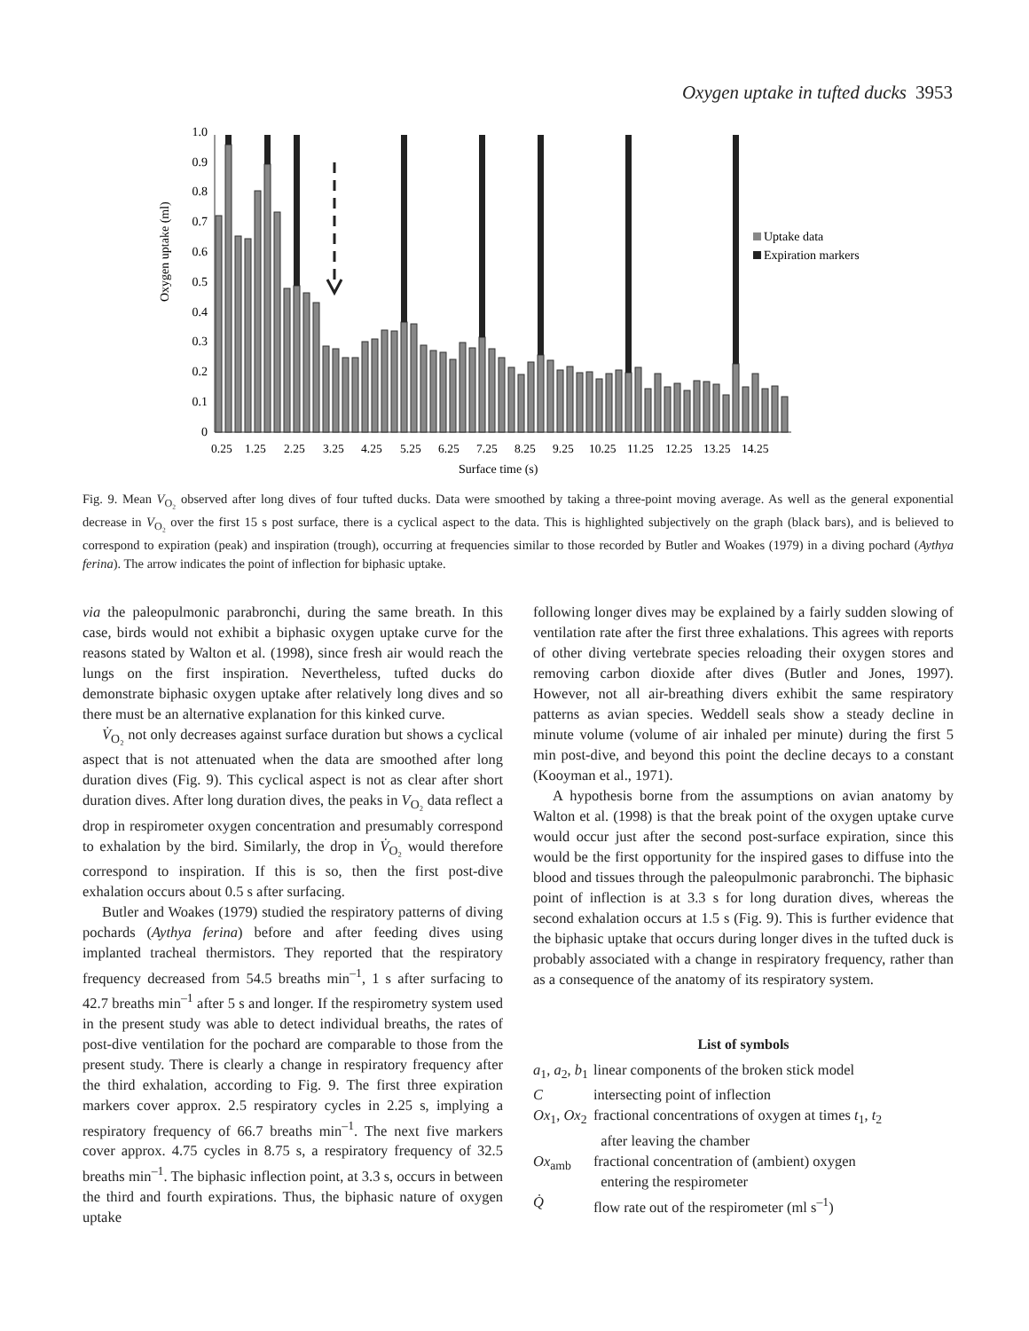Oxygen uptake in tufted ducks 3953
Oxygen uptake (ml)
0
0.1
0.2
0.3
0.4
0.5
0.6
0.7
0.8
0.9
1.0
0.25
1.25
2.25
3.25
4.25
5.25
6.25
7.25
8.25
9.25
10.25
11.25
12.25
13.25
14.25
Surface time (s)
Uptake data
Expiration markers
Fig. 9. Mean V<sub>O₂</sub> observed after long dives of four tufted ducks. Data were smoothed by taking a three-point moving average. As well as the general exponential decrease in V<sub>O₂</sub> over the first 15 s post surface, there is a cyclical aspect to the data. This is highlighted subjectively on the graph (black bars), and is believed to correspond to expiration (peak) and inspiration (trough), occurring at frequencies similar to those recorded by Butler and Woakes (1979) in a diving pochard (Aythya ferina). The arrow indicates the point of inflection for biphasic uptake.
via the paleopulmonic parabronchi, during the same breath. In this case, birds would not exhibit a biphasic oxygen uptake curve for the reasons stated by Walton et al. (1998), since fresh air would reach the lungs on the first inspiration. Nevertheless, tufted ducks do demonstrate biphasic oxygen uptake after relatively long dives and so there must be an alternative explanation for this kinked curve.
V̇<sub>O₂</sub> not only decreases against surface duration but shows a cyclical aspect that is not attenuated when the data are smoothed after long duration dives (Fig. 9). This cyclical aspect is not as clear after short duration dives. After long duration dives, the peaks in V<sub>O₂</sub> data reflect a drop in respirometer oxygen concentration and presumably correspond to exhalation by the bird. Similarly, the drop in V̇<sub>O₂</sub> would therefore correspond to inspiration. If this is so, then the first post-dive exhalation occurs about 0.5 s after surfacing.
Butler and Woakes (1979) studied the respiratory patterns of diving pochards (Aythya ferina) before and after feeding dives using implanted tracheal thermistors. They reported that the respiratory frequency decreased from 54.5 breaths min<sup>–1</sup>, 1 s after surfacing to 42.7 breaths min<sup>–1</sup> after 5 s and longer. If the respirometry system used in the present study was able to detect individual breaths, the rates of post-dive ventilation for the pochard are comparable to those from the present study. There is clearly a change in respiratory frequency after the third exhalation, according to Fig. 9. The first three expiration markers cover approx. 2.5 respiratory cycles in 2.25 s, implying a respiratory frequency of 66.7 breaths min<sup>–1</sup>. The next five markers cover approx. 4.75 cycles in 8.75 s, a respiratory frequency of 32.5 breaths min<sup>–1</sup>. The biphasic inflection point, at 3.3 s, occurs in between the third and fourth expirations. Thus, the biphasic nature of oxygen uptake
following longer dives may be explained by a fairly sudden slowing of ventilation rate after the first three exhalations. This agrees with reports of other diving vertebrate species reloading their oxygen stores and removing carbon dioxide after dives (Butler and Jones, 1997). However, not all air-breathing divers exhibit the same respiratory patterns as avian species. Weddell seals show a steady decline in minute volume (volume of air inhaled per minute) during the first 5 min post-dive, and beyond this point the decline decays to a constant (Kooyman et al., 1971).
A hypothesis borne from the assumptions on avian anatomy by Walton et al. (1998) is that the break point of the oxygen uptake curve would occur just after the second post-surface expiration, since this would be the first opportunity for the inspired gases to diffuse into the blood and tissues through the paleopulmonic parabronchi. The biphasic point of inflection is at 3.3 s for long duration dives, whereas the second exhalation occurs at 1.5 s (Fig. 9). This is further evidence that the biphasic uptake that occurs during longer dives in the tufted duck is probably associated with a change in respiratory frequency, rather than as a consequence of the anatomy of its respiratory system.
List of symbols
| a<sub>1</sub>, a<sub>2</sub>, b<sub>1</sub> | linear components of the broken stick model |
| C | intersecting point of inflection |
| Ox<sub>1</sub>, Ox<sub>2</sub> | fractional concentrations of oxygen at times t<sub>1</sub>, t<sub>2</sub> after leaving the chamber |
| Ox<sub>amb</sub> | fractional concentration of (ambient) oxygen entering the respirometer |
| Q̇ | flow rate out of the respirometer (ml s<sup>–1</sup>) |